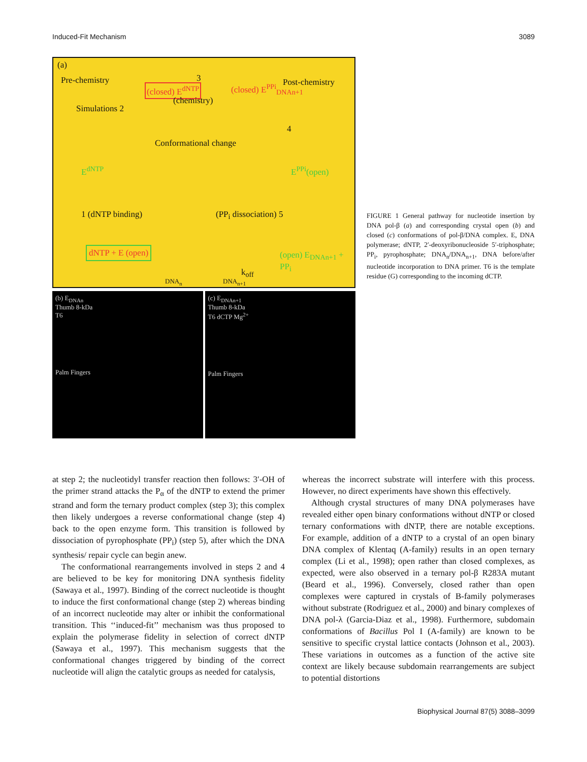Induced-Fit Mechanism 3089
(a)
Pre-chemistry Post-chemistry (closed) E<sup>dNTP</sup>
3
(chemistry)
(closed) E<sup>PPi</sup><sub>DNAn+1</sub>
Simulations 2
4
Conformational change
E<sup>dNTP</sup> E<sup>PPi</sup>(open)
1 (dNTP binding) (PP<sub>i</sub> dissociation) 5
dNTP + E (open) (open) E<sub>DNAn+1</sub> + PP<sub>i</sub>
k<sub>off</sub>
DNA<sub>n</sub> DNA<sub>n+1</sub>
(b) E<sub>DNAn</sub>
Thumb 8-kDa
T6
Palm Fingers
(c) E<sub>DNAn+1</sub>
Thumb 8-kDa
T6 dCTP Mg<sup>2+</sup>
Palm Fingers
FIGURE 1 General pathway for nucleotide insertion by DNA pol-β (a) and corresponding crystal open (b) and closed (c) conformations of pol-β/DNA complex. E, DNA polymerase; dNTP, 2′-deoxyribonucleoside 5′-triphosphate; PP<sub>i</sub>, pyrophosphate; DNA<sub>n</sub>/DNA<sub>n+1</sub>, DNA before/after nucleotide incorporation to DNA primer. T6 is the template residue (G) corresponding to the incoming dCTP.
at step 2; the nucleotidyl transfer reaction then follows: 3′-OH of the primer strand attacks the P<sub>α</sub> of the dNTP to extend the primer strand and form the ternary product complex (step 3); this complex then likely undergoes a reverse conformational change (step 4) back to the open enzyme form. This transition is followed by dissociation of pyrophosphate (PP<sub>i</sub>) (step 5), after which the DNA synthesis/ repair cycle can begin anew.
The conformational rearrangements involved in steps 2 and 4 are believed to be key for monitoring DNA synthesis fidelity (Sawaya et al., 1997). Binding of the correct nucleotide is thought to induce the first conformational change (step 2) whereas binding of an incorrect nucleotide may alter or inhibit the conformational transition. This ‘‘induced-fit’’ mechanism was thus proposed to explain the polymerase fidelity in selection of correct dNTP (Sawaya et al., 1997). This mechanism suggests that the conformational changes triggered by binding of the correct nucleotide will align the catalytic groups as needed for catalysis,
whereas the incorrect substrate will interfere with this process. However, no direct experiments have shown this effectively.
Although crystal structures of many DNA polymerases have revealed either open binary conformations without dNTP or closed ternary conformations with dNTP, there are notable exceptions. For example, addition of a dNTP to a crystal of an open binary DNA complex of Klentaq (A-family) results in an open ternary complex (Li et al., 1998); open rather than closed complexes, as expected, were also observed in a ternary pol-β R283A mutant (Beard et al., 1996). Conversely, closed rather than open complexes were captured in crystals of B-family polymerases without substrate (Rodriguez et al., 2000) and binary complexes of DNA pol-λ (Garcia-Diaz et al., 1998). Furthermore, subdomain conformations of Bacillus Pol I (A-family) are known to be sensitive to specific crystal lattice contacts (Johnson et al., 2003). These variations in outcomes as a function of the active site context are likely because subdomain rearrangements are subject to potential distortions
Biophysical Journal 87(5) 3088–3099